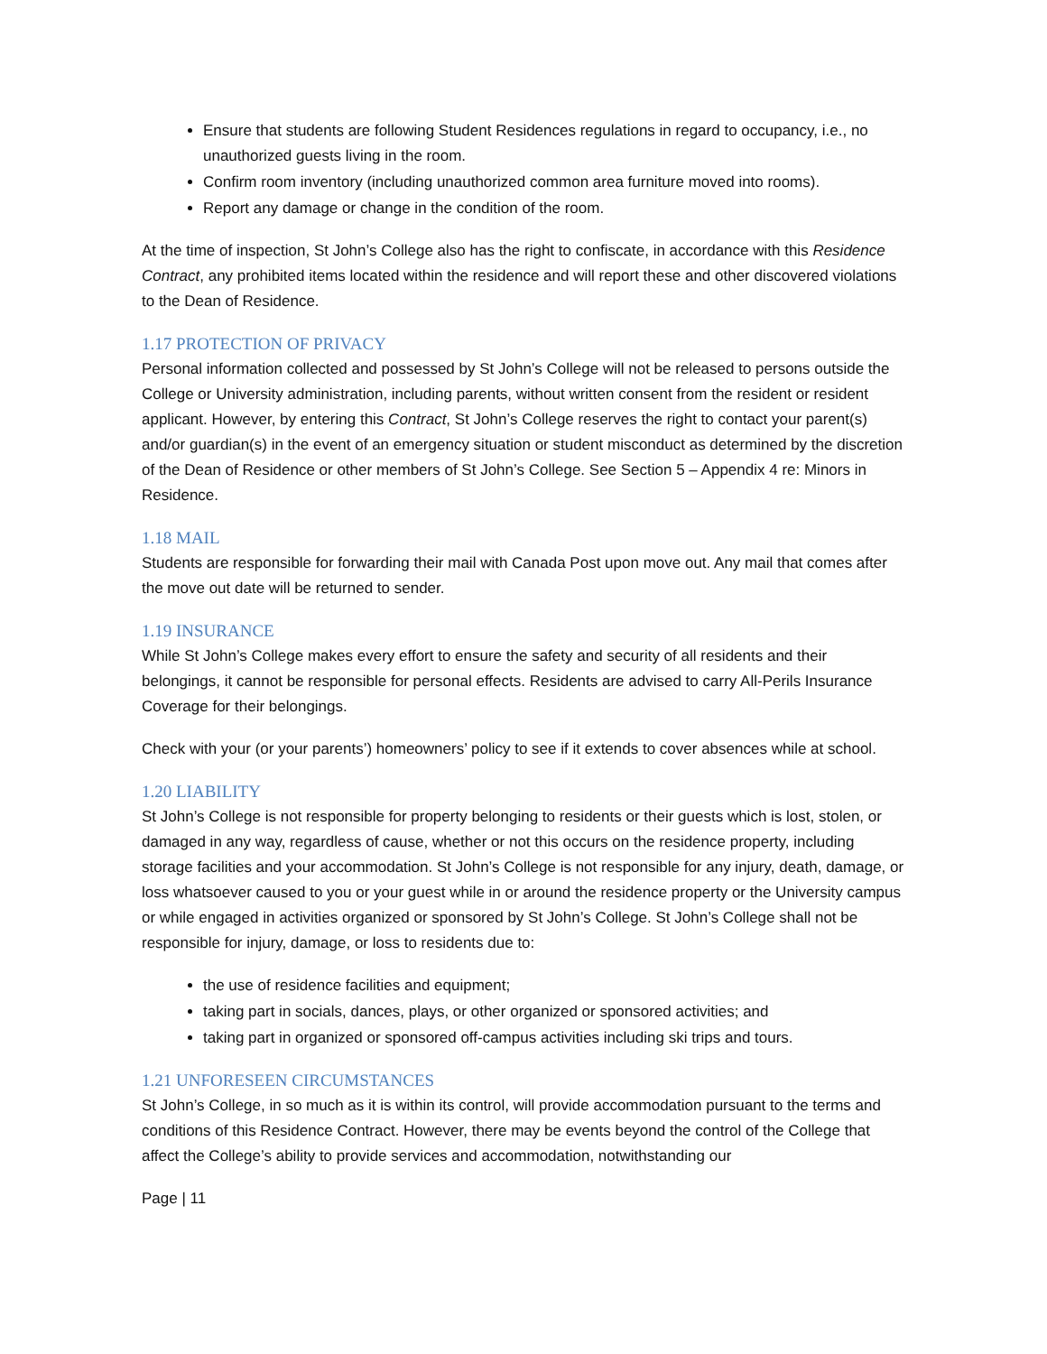Ensure that students are following Student Residences regulations in regard to occupancy, i.e., no unauthorized guests living in the room.
Confirm room inventory (including unauthorized common area furniture moved into rooms).
Report any damage or change in the condition of the room.
At the time of inspection, St John’s College also has the right to confiscate, in accordance with this Residence Contract, any prohibited items located within the residence and will report these and other discovered violations to the Dean of Residence.
1.17 PROTECTION OF PRIVACY
Personal information collected and possessed by St John’s College will not be released to persons outside the College or University administration, including parents, without written consent from the resident or resident applicant. However, by entering this Contract, St John’s College reserves the right to contact your parent(s) and/or guardian(s) in the event of an emergency situation or student misconduct as determined by the discretion of the Dean of Residence or other members of St John’s College. See Section 5 – Appendix 4 re: Minors in Residence.
1.18 MAIL
Students are responsible for forwarding their mail with Canada Post upon move out. Any mail that comes after the move out date will be returned to sender.
1.19 INSURANCE
While St John’s College makes every effort to ensure the safety and security of all residents and their belongings, it cannot be responsible for personal effects. Residents are advised to carry All-Perils Insurance Coverage for their belongings.
Check with your (or your parents’) homeowners’ policy to see if it extends to cover absences while at school.
1.20 LIABILITY
St John’s College is not responsible for property belonging to residents or their guests which is lost, stolen, or damaged in any way, regardless of cause, whether or not this occurs on the residence property, including storage facilities and your accommodation. St John’s College is not responsible for any injury, death, damage, or loss whatsoever caused to you or your guest while in or around the residence property or the University campus or while engaged in activities organized or sponsored by St John’s College. St John’s College shall not be responsible for injury, damage, or loss to residents due to:
the use of residence facilities and equipment;
taking part in socials, dances, plays, or other organized or sponsored activities; and
taking part in organized or sponsored off-campus activities including ski trips and tours.
1.21 UNFORESEEN CIRCUMSTANCES
St John’s College, in so much as it is within its control, will provide accommodation pursuant to the terms and conditions of this Residence Contract. However, there may be events beyond the control of the College that affect the College’s ability to provide services and accommodation, notwithstanding our
Page | 11